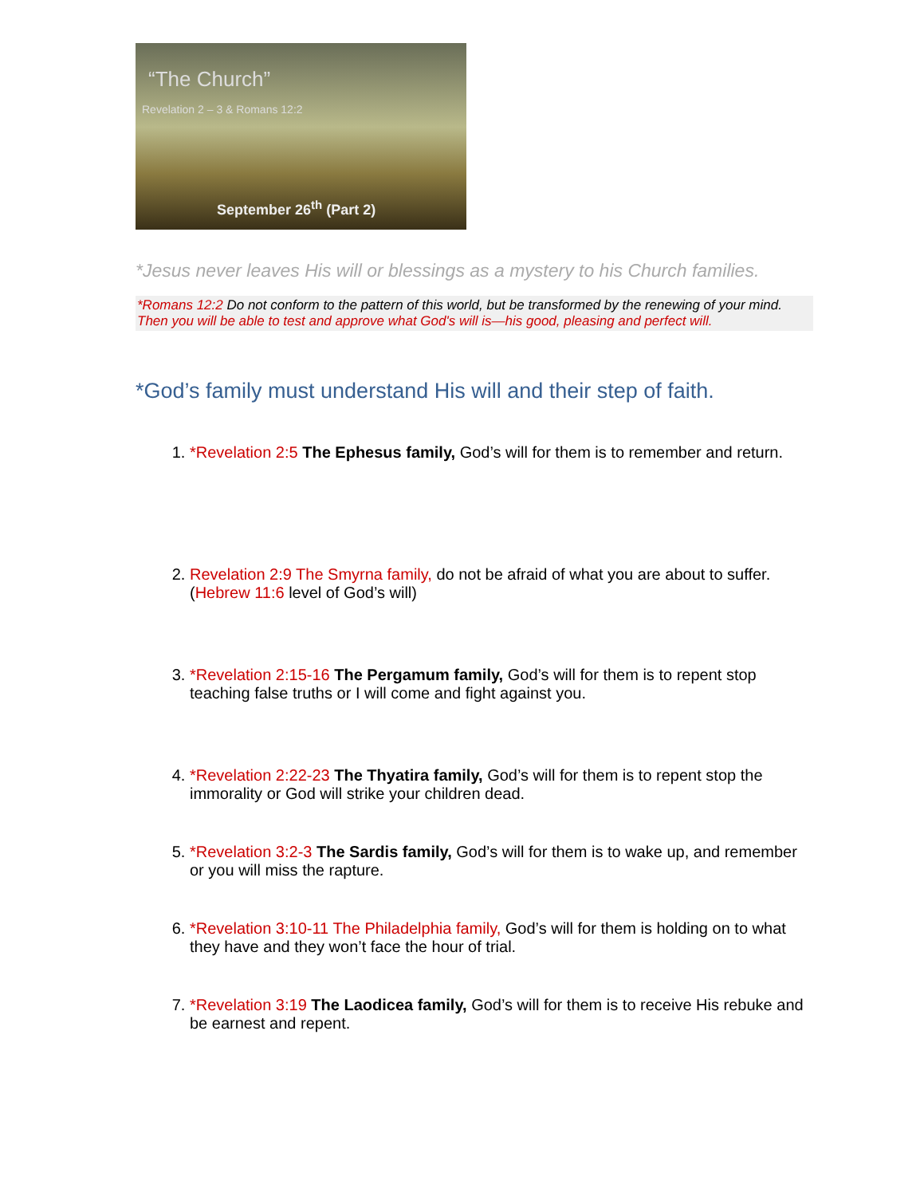“The Church”
Revelation 2 – 3 & Romans 12:2
September 26<sup>th</sup> (Part 2)
*Jesus never leaves His will or blessings as a mystery to his Church families.
*Romans 12:2 Do not conform to the pattern of this world, but be transformed by the renewing of your mind. Then you will be able to test and approve what God's will is—his good, pleasing and perfect will.
*God’s family must understand His will and their step of faith.
1. *Revelation 2:5 The Ephesus family, God’s will for them is to remember and return.
2. Revelation 2:9 The Smyrna family, do not be afraid of what you are about to suffer. (Hebrew 11:6 level of God’s will)
3. *Revelation 2:15-16 The Pergamum family, God’s will for them is to repent stop teaching false truths or I will come and fight against you.
4. *Revelation 2:22-23 The Thyatira family, God’s will for them is to repent stop the immorality or God will strike your children dead.
5. *Revelation 3:2-3 The Sardis family, God’s will for them is to wake up, and remember or you will miss the rapture.
6. *Revelation 3:10-11 The Philadelphia family, God’s will for them is holding on to what they have and they won’t face the hour of trial.
7. *Revelation 3:19 The Laodicea family, God’s will for them is to receive His rebuke and be earnest and repent.